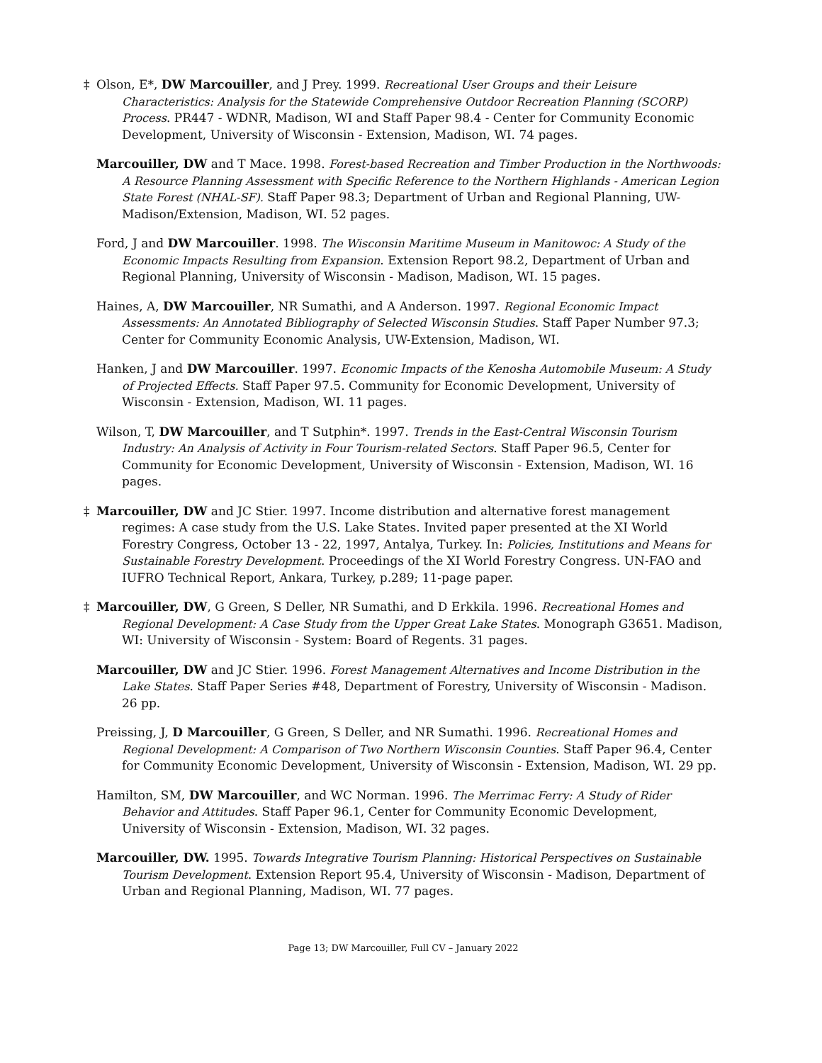‡ Olson, E*, DW Marcouiller, and J Prey. 1999. Recreational User Groups and their Leisure Characteristics: Analysis for the Statewide Comprehensive Outdoor Recreation Planning (SCORP) Process. PR447 - WDNR, Madison, WI and Staff Paper 98.4 - Center for Community Economic Development, University of Wisconsin - Extension, Madison, WI. 74 pages.
Marcouiller, DW and T Mace. 1998. Forest-based Recreation and Timber Production in the Northwoods: A Resource Planning Assessment with Specific Reference to the Northern Highlands - American Legion State Forest (NHAL-SF). Staff Paper 98.3; Department of Urban and Regional Planning, UW-Madison/Extension, Madison, WI. 52 pages.
Ford, J and DW Marcouiller. 1998. The Wisconsin Maritime Museum in Manitowoc: A Study of the Economic Impacts Resulting from Expansion. Extension Report 98.2, Department of Urban and Regional Planning, University of Wisconsin - Madison, Madison, WI. 15 pages.
Haines, A, DW Marcouiller, NR Sumathi, and A Anderson. 1997. Regional Economic Impact Assessments: An Annotated Bibliography of Selected Wisconsin Studies. Staff Paper Number 97.3; Center for Community Economic Analysis, UW-Extension, Madison, WI.
Hanken, J and DW Marcouiller. 1997. Economic Impacts of the Kenosha Automobile Museum: A Study of Projected Effects. Staff Paper 97.5. Community for Economic Development, University of Wisconsin - Extension, Madison, WI. 11 pages.
Wilson, T, DW Marcouiller, and T Sutphin*. 1997. Trends in the East-Central Wisconsin Tourism Industry: An Analysis of Activity in Four Tourism-related Sectors. Staff Paper 96.5, Center for Community for Economic Development, University of Wisconsin - Extension, Madison, WI. 16 pages.
‡ Marcouiller, DW and JC Stier. 1997. Income distribution and alternative forest management regimes: A case study from the U.S. Lake States. Invited paper presented at the XI World Forestry Congress, October 13 - 22, 1997, Antalya, Turkey. In: Policies, Institutions and Means for Sustainable Forestry Development. Proceedings of the XI World Forestry Congress. UN-FAO and IUFRO Technical Report, Ankara, Turkey, p.289; 11-page paper.
‡ Marcouiller, DW, G Green, S Deller, NR Sumathi, and D Erkkila. 1996. Recreational Homes and Regional Development: A Case Study from the Upper Great Lake States. Monograph G3651. Madison, WI: University of Wisconsin - System: Board of Regents. 31 pages.
Marcouiller, DW and JC Stier. 1996. Forest Management Alternatives and Income Distribution in the Lake States. Staff Paper Series #48, Department of Forestry, University of Wisconsin - Madison. 26 pp.
Preissing, J, D Marcouiller, G Green, S Deller, and NR Sumathi. 1996. Recreational Homes and Regional Development: A Comparison of Two Northern Wisconsin Counties. Staff Paper 96.4, Center for Community Economic Development, University of Wisconsin - Extension, Madison, WI. 29 pp.
Hamilton, SM, DW Marcouiller, and WC Norman. 1996. The Merrimac Ferry: A Study of Rider Behavior and Attitudes. Staff Paper 96.1, Center for Community Economic Development, University of Wisconsin - Extension, Madison, WI. 32 pages.
Marcouiller, DW. 1995. Towards Integrative Tourism Planning: Historical Perspectives on Sustainable Tourism Development. Extension Report 95.4, University of Wisconsin - Madison, Department of Urban and Regional Planning, Madison, WI. 77 pages.
Page 13; DW Marcouiller, Full CV – January 2022